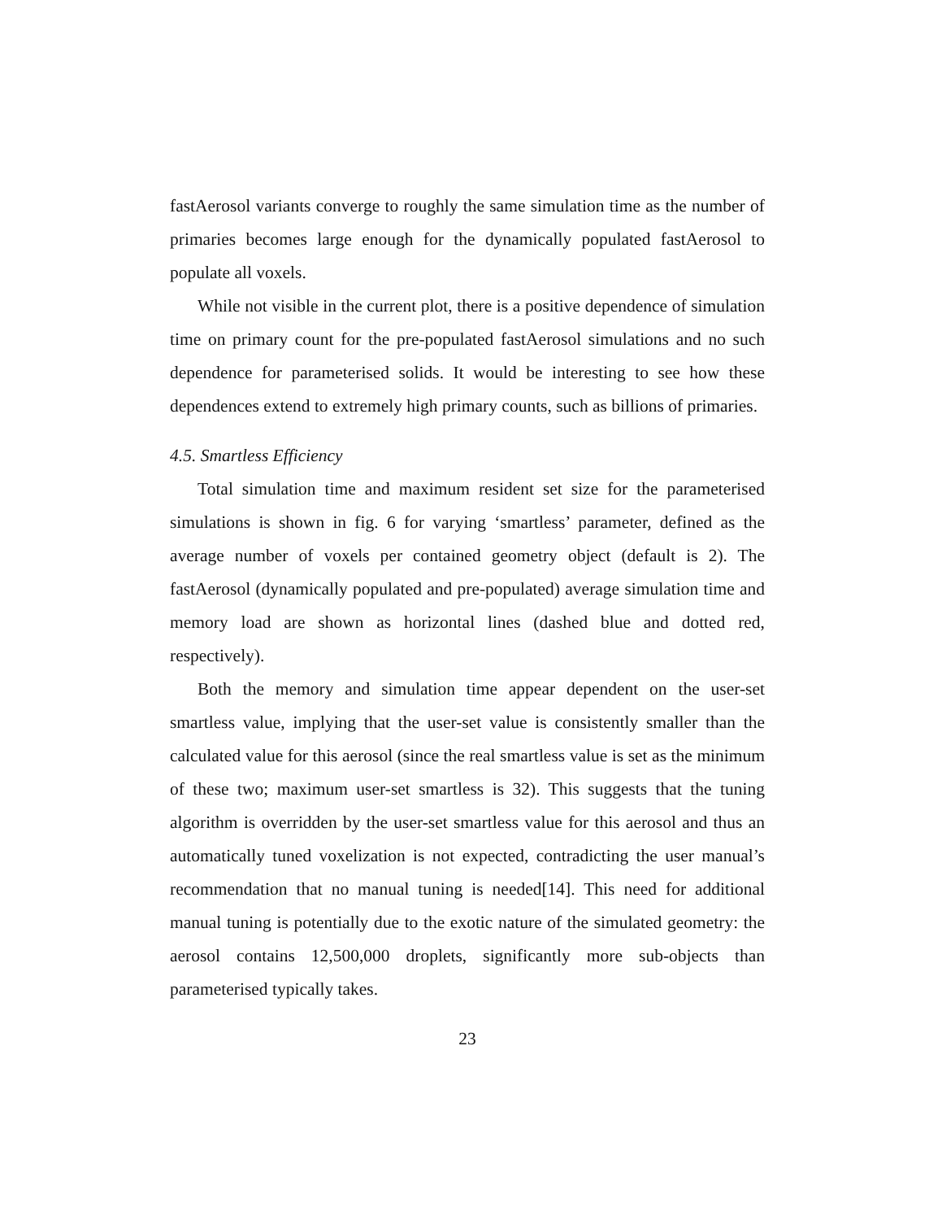fastAerosol variants converge to roughly the same simulation time as the number of primaries becomes large enough for the dynamically populated fastAerosol to populate all voxels.
While not visible in the current plot, there is a positive dependence of simulation time on primary count for the pre-populated fastAerosol simulations and no such dependence for parameterised solids. It would be interesting to see how these dependences extend to extremely high primary counts, such as billions of primaries.
4.5. Smartless Efficiency
Total simulation time and maximum resident set size for the parameterised simulations is shown in fig. 6 for varying ‘smartless’ parameter, defined as the average number of voxels per contained geometry object (default is 2). The fastAerosol (dynamically populated and pre-populated) average simulation time and memory load are shown as horizontal lines (dashed blue and dotted red, respectively).
Both the memory and simulation time appear dependent on the user-set smartless value, implying that the user-set value is consistently smaller than the calculated value for this aerosol (since the real smartless value is set as the minimum of these two; maximum user-set smartless is 32). This suggests that the tuning algorithm is overridden by the user-set smartless value for this aerosol and thus an automatically tuned voxelization is not expected, contradicting the user manual’s recommendation that no manual tuning is needed[14]. This need for additional manual tuning is potentially due to the exotic nature of the simulated geometry: the aerosol contains 12,500,000 droplets, significantly more sub-objects than parameterised typically takes.
23